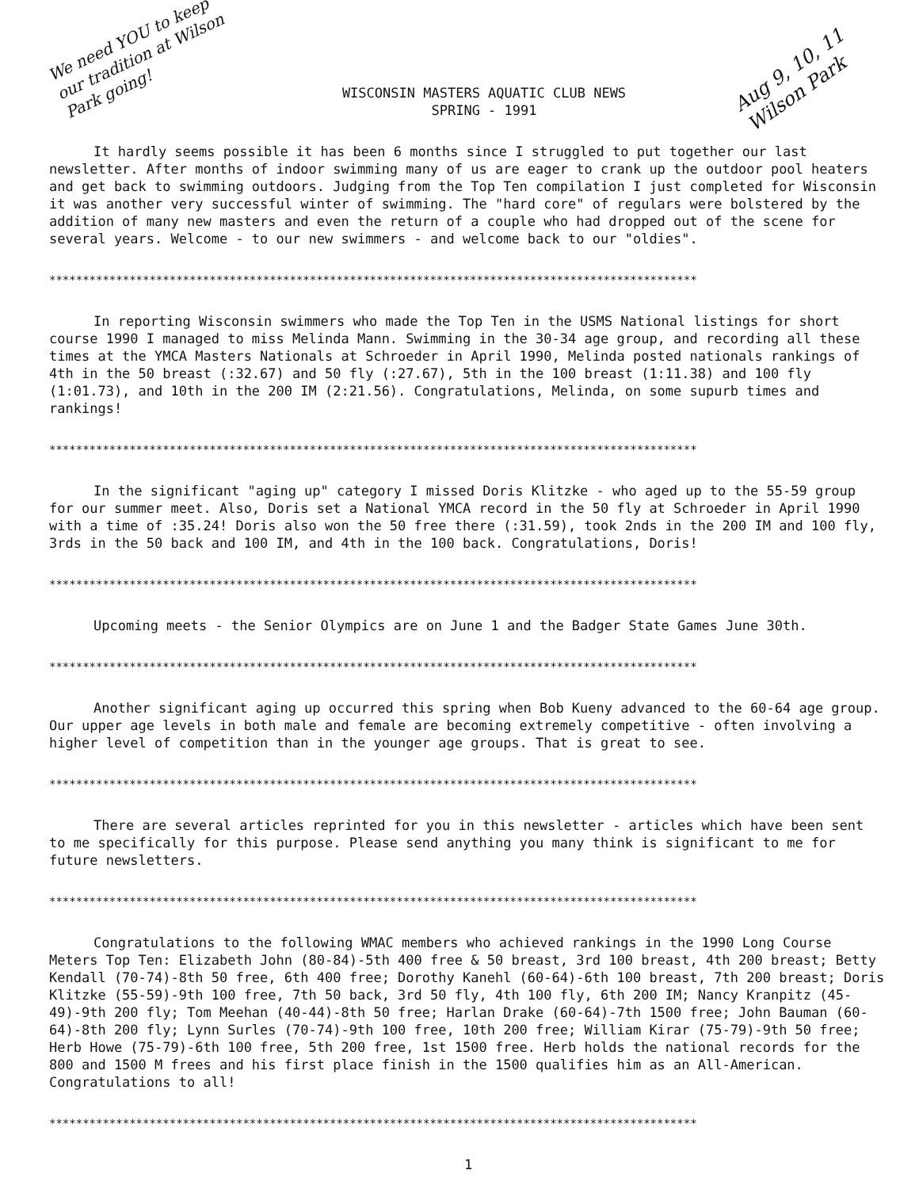We need YOU to keep our tradition at Wilson Park going!
WISCONSIN MASTERS AQUATIC CLUB NEWS
SPRING - 1991
Aug 9, 10, 11 Wilson Park
It hardly seems possible it has been 6 months since I struggled to put together our last newsletter. After months of indoor swimming many of us are eager to crank up the outdoor pool heaters and get back to swimming outdoors. Judging from the Top Ten compilation I just completed for Wisconsin it was another very successful winter of swimming. The "hard core" of regulars were bolstered by the addition of many new masters and even the return of a couple who had dropped out of the scene for several years. Welcome - to our new swimmers - and welcome back to our "oldies".
*************************************************************************************************
In reporting Wisconsin swimmers who made the Top Ten in the USMS National listings for short course 1990 I managed to miss Melinda Mann. Swimming in the 30-34 age group, and recording all these times at the YMCA Masters Nationals at Schroeder in April 1990, Melinda posted nationals rankings of 4th in the 50 breast (:32.67) and 50 fly (:27.67), 5th in the 100 breast (1:11.38) and 100 fly (1:01.73), and 10th in the 200 IM (2:21.56). Congratulations, Melinda, on some supurb times and rankings!
*************************************************************************************************
In the significant "aging up" category I missed Doris Klitzke - who aged up to the 55-59 group for our summer meet. Also, Doris set a National YMCA record in the 50 fly at Schroeder in April 1990 with a time of :35.24! Doris also won the 50 free there (:31.59), took 2nds in the 200 IM and 100 fly, 3rds in the 50 back and 100 IM, and 4th in the 100 back. Congratulations, Doris!
*************************************************************************************************
Upcoming meets - the Senior Olympics are on June 1 and the Badger State Games June 30th.
*************************************************************************************************
Another significant aging up occurred this spring when Bob Kueny advanced to the 60-64 age group. Our upper age levels in both male and female are becoming extremely competitive - often involving a higher level of competition than in the younger age groups. That is great to see.
*************************************************************************************************
There are several articles reprinted for you in this newsletter - articles which have been sent to me specifically for this purpose. Please send anything you many think is significant to me for future newsletters.
*************************************************************************************************
Congratulations to the following WMAC members who achieved rankings in the 1990 Long Course Meters Top Ten: Elizabeth John (80-84)-5th 400 free & 50 breast, 3rd 100 breast, 4th 200 breast; Betty Kendall (70-74)-8th 50 free, 6th 400 free; Dorothy Kanehl (60-64)-6th 100 breast, 7th 200 breast; Doris Klitzke (55-59)-9th 100 free, 7th 50 back, 3rd 50 fly, 4th 100 fly, 6th 200 IM; Nancy Kranpitz (45-49)-9th 200 fly; Tom Meehan (40-44)-8th 50 free; Harlan Drake (60-64)-7th 1500 free; John Bauman (60-64)-8th 200 fly; Lynn Surles (70-74)-9th 100 free, 10th 200 free; William Kirar (75-79)-9th 50 free; Herb Howe (75-79)-6th 100 free, 5th 200 free, 1st 1500 free. Herb holds the national records for the 800 and 1500 M frees and his first place finish in the 1500 qualifies him as an All-American. Congratulations to all!
*************************************************************************************************
1